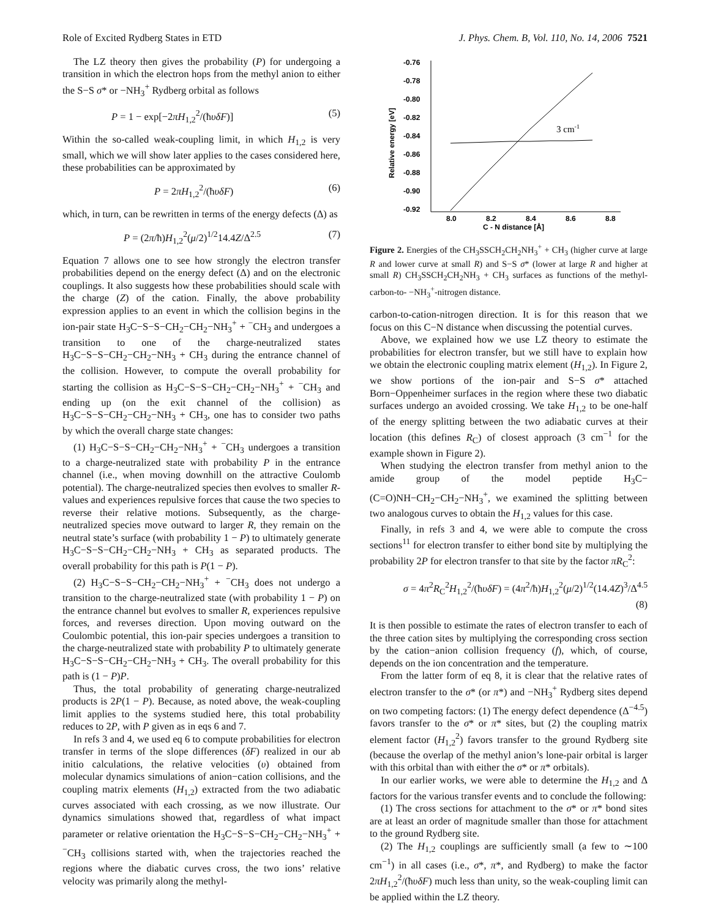Role of Excited Rydberg States in ETD J. Phys. Chem. B, Vol. 110, No. 14, 2006 7521
The LZ theory then gives the probability (P) for undergoing a transition in which the electron hops from the methyl anion to either the S−S σ* or −NH<sub>3</sub><sup>+</sup> Rydberg orbital as follows
P = 1 − exp[−2πH<sub>1,2</sub><sup>2</sup>/(ħυδF)] (5)
Within the so-called weak-coupling limit, in which H<sub>1,2</sub> is very small, which we will show later applies to the cases considered here, these probabilities can be approximated by
P = 2πH<sub>1,2</sub><sup>2</sup>/(ħυδF) (6)
which, in turn, can be rewritten in terms of the energy defects (Δ) as
P = (2π/ħ)H<sub>1,2</sub><sup>2</sup>(μ/2)<sup>1/2</sup>14.4Z/Δ<sup>2.5</sup> (7)
Equation 7 allows one to see how strongly the electron transfer probabilities depend on the energy defect (Δ) and on the electronic couplings. It also suggests how these probabilities should scale with the charge (Z) of the cation. Finally, the above probability expression applies to an event in which the collision begins in the ion-pair state H<sub>3</sub>C−S−S−CH<sub>2</sub>−CH<sub>2</sub>−NH<sub>3</sub><sup>+</sup> + <sup>−</sup>CH<sub>3</sub> and undergoes a transition to one of the charge-neutralized states H<sub>3</sub>C−S−S−CH<sub>2</sub>−CH<sub>2</sub>−NH<sub>3</sub> + CH<sub>3</sub> during the entrance channel of the collision. However, to compute the overall probability for starting the collision as H<sub>3</sub>C−S−S−CH<sub>2</sub>−CH<sub>2</sub>−NH<sub>3</sub><sup>+</sup> + <sup>−</sup>CH<sub>3</sub> and ending up (on the exit channel of the collision) as H<sub>3</sub>C−S−S−CH<sub>2</sub>−CH<sub>2</sub>−NH<sub>3</sub> + CH<sub>3</sub>, one has to consider two paths by which the overall charge state changes:
(1) H<sub>3</sub>C−S−S−CH<sub>2</sub>−CH<sub>2</sub>−NH<sub>3</sub><sup>+</sup> + <sup>−</sup>CH<sub>3</sub> undergoes a transition to a charge-neutralized state with probability P in the entrance channel (i.e., when moving downhill on the attractive Coulomb potential). The charge-neutralized species then evolves to smaller R-values and experiences repulsive forces that cause the two species to reverse their relative motions. Subsequently, as the charge-neutralized species move outward to larger R, they remain on the neutral state’s surface (with probability 1 − P) to ultimately generate H<sub>3</sub>C−S−S−CH<sub>2</sub>−CH<sub>2</sub>−NH<sub>3</sub> + CH<sub>3</sub> as separated products. The overall probability for this path is P(1 − P).
(2) H<sub>3</sub>C−S−S−CH<sub>2</sub>−CH<sub>2</sub>−NH<sub>3</sub><sup>+</sup> + <sup>−</sup>CH<sub>3</sub> does not undergo a transition to the charge-neutralized state (with probability 1 − P) on the entrance channel but evolves to smaller R, experiences repulsive forces, and reverses direction. Upon moving outward on the Coulombic potential, this ion-pair species undergoes a transition to the charge-neutralized state with probability P to ultimately generate H<sub>3</sub>C−S−S−CH<sub>2</sub>−CH<sub>2</sub>−NH<sub>3</sub> + CH<sub>3</sub>. The overall probability for this path is (1 − P)P.
Thus, the total probability of generating charge-neutralized products is 2P(1 − P). Because, as noted above, the weak-coupling limit applies to the systems studied here, this total probability reduces to 2P, with P given as in eqs 6 and 7.
In refs 3 and 4, we used eq 6 to compute probabilities for electron transfer in terms of the slope differences (δF) realized in our ab initio calculations, the relative velocities (υ) obtained from molecular dynamics simulations of anion−cation collisions, and the coupling matrix elements (H<sub>1,2</sub>) extracted from the two adiabatic curves associated with each crossing, as we now illustrate. Our dynamics simulations showed that, regardless of what impact parameter or relative orientation the H<sub>3</sub>C−S−S−CH<sub>2</sub>−CH<sub>2</sub>−NH<sub>3</sub><sup>+</sup> + <sup>−</sup>CH<sub>3</sub> collisions started with, when the trajectories reached the regions where the diabatic curves cross, the two ions’ relative velocity was primarily along the methyl-
-0.76
-0.78
-0.80
-0.82
-0.84
-0.86
-0.88
-0.90
-0.92
8.0
8.2
8.4
8.6
8.8
C - N distance [Å]
Relative energy [eV]
3 cm-1
Figure 2. Energies of the CH<sub>3</sub>SSCH<sub>2</sub>CH<sub>2</sub>NH<sub>3</sub><sup>+</sup> + CH<sub>3</sub> (higher curve at large R and lower curve at small R) and S−S σ* (lower at large R and higher at small R) CH<sub>3</sub>SSCH<sub>2</sub>CH<sub>2</sub>NH<sub>3</sub> + CH<sub>3</sub> surfaces as functions of the methyl-carbon-to- −NH<sub>3</sub><sup>+</sup>-nitrogen distance.
carbon-to-cation-nitrogen direction. It is for this reason that we focus on this C−N distance when discussing the potential curves.
Above, we explained how we use LZ theory to estimate the probabilities for electron transfer, but we still have to explain how we obtain the electronic coupling matrix element (H<sub>1,2</sub>). In Figure 2, we show portions of the ion-pair and S−S σ* attached Born−Oppenheimer surfaces in the region where these two diabatic surfaces undergo an avoided crossing. We take H<sub>1,2</sub> to be one-half of the energy splitting between the two adiabatic curves at their location (this defines R<sub>C</sub>) of closest approach (3 cm<sup>−1</sup> for the example shown in Figure 2).
When studying the electron transfer from methyl anion to the amide group of the model peptide H<sub>3</sub>C−(C=O)NH−CH<sub>2</sub>−CH<sub>2</sub>−NH<sub>3</sub><sup>+</sup>, we examined the splitting between two analogous curves to obtain the H<sub>1,2</sub> values for this case.
Finally, in refs 3 and 4, we were able to compute the cross sections<sup>11</sup> for electron transfer to either bond site by multiplying the probability 2P for electron transfer to that site by the factor πR<sub>C</sub><sup>2</sup>:
σ = 4π<sup>2</sup>R<sub>C</sub><sup>2</sup>H<sub>1,2</sub><sup>2</sup>/(ħυδF) = (4π<sup>2</sup>/ħ)H<sub>1,2</sub><sup>2</sup>(μ/2)<sup>1/2</sup>(14.4Z)<sup>3</sup>/Δ<sup>4.5</sup>
(8)
It is then possible to estimate the rates of electron transfer to each of the three cation sites by multiplying the corresponding cross section by the cation−anion collision frequency (f), which, of course, depends on the ion concentration and the temperature.
From the latter form of eq 8, it is clear that the relative rates of electron transfer to the σ* (or π*) and −NH<sub>3</sub><sup>+</sup> Rydberg sites depend on two competing factors: (1) The energy defect dependence (Δ<sup>−4.5</sup>) favors transfer to the σ* or π* sites, but (2) the coupling matrix element factor (H<sub>1,2</sub><sup>2</sup>) favors transfer to the ground Rydberg site (because the overlap of the methyl anion’s lone-pair orbital is larger with this orbital than with either the σ* or π* orbitals).
In our earlier works, we were able to determine the H<sub>1,2</sub> and Δ factors for the various transfer events and to conclude the following:
(1) The cross sections for attachment to the σ* or π* bond sites are at least an order of magnitude smaller than those for attachment to the ground Rydberg site.
(2) The H<sub>1,2</sub> couplings are sufficiently small (a few to ∼100 cm<sup>−1</sup>) in all cases (i.e., σ*, π*, and Rydberg) to make the factor 2πH<sub>1,2</sub><sup>2</sup>/(ħυδF) much less than unity, so the weak-coupling limit can be applied within the LZ theory.